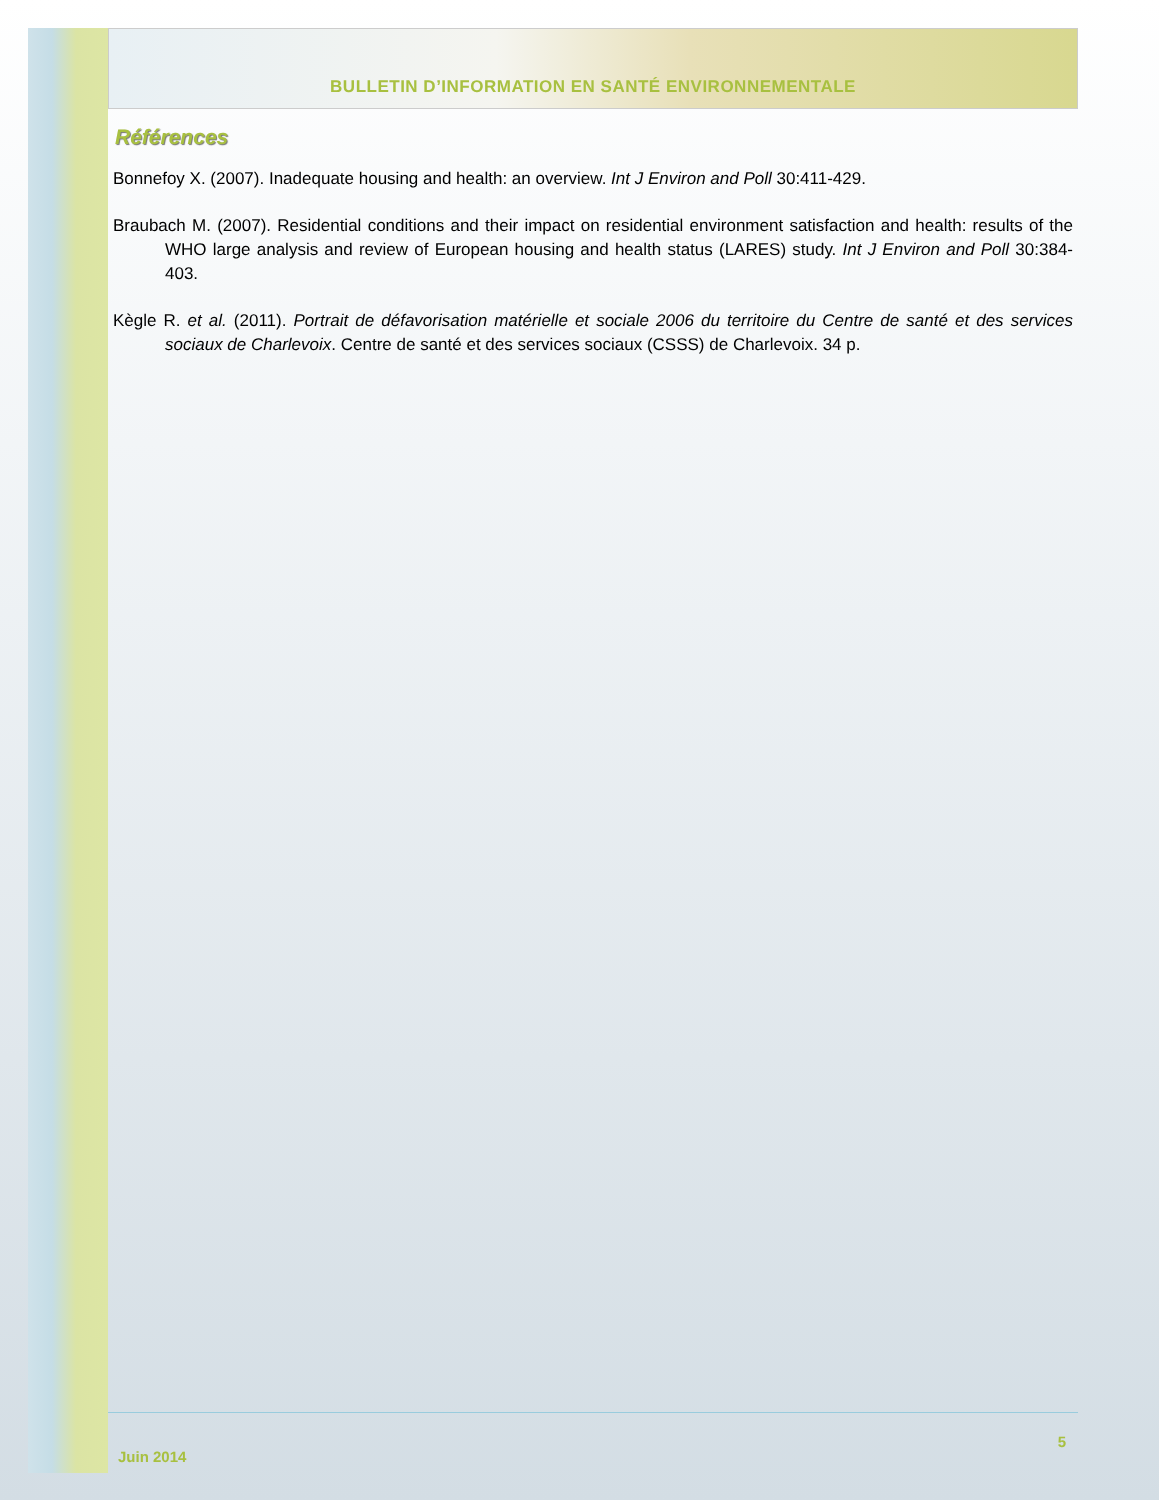BULLETIN D’INFORMATION EN SANTÉ ENVIRONNEMENTALE
Références
Bonnefoy X. (2007). Inadequate housing and health: an overview. Int J Environ and Poll 30:411-429.
Braubach M. (2007). Residential conditions and their impact on residential environment satisfaction and health: results of the WHO large analysis and review of European housing and health status (LARES) study. Int J Environ and Poll 30:384-403.
Kègle R. et al. (2011). Portrait de défavorisation matérielle et sociale 2006 du territoire du Centre de santé et des services sociaux de Charlevoix. Centre de santé et des services sociaux (CSSS) de Charlevoix. 34 p.
Juin 2014 5